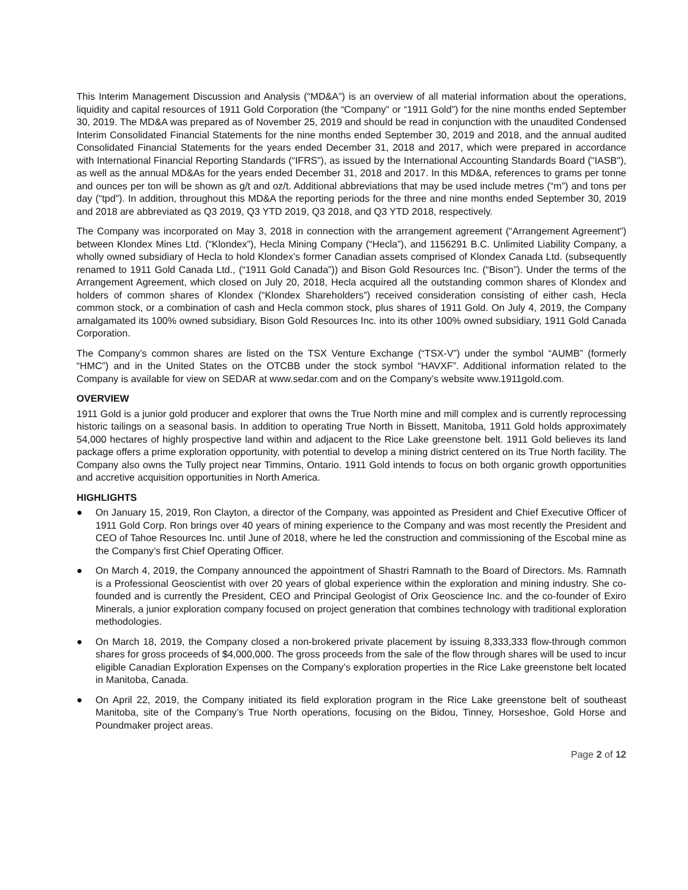This Interim Management Discussion and Analysis (“MD&A”) is an overview of all material information about the operations, liquidity and capital resources of 1911 Gold Corporation (the “Company” or “1911 Gold”) for the nine months ended September 30, 2019. The MD&A was prepared as of November 25, 2019 and should be read in conjunction with the unaudited Condensed Interim Consolidated Financial Statements for the nine months ended September 30, 2019 and 2018, and the annual audited Consolidated Financial Statements for the years ended December 31, 2018 and 2017, which were prepared in accordance with International Financial Reporting Standards (“IFRS”), as issued by the International Accounting Standards Board ("IASB"), as well as the annual MD&As for the years ended December 31, 2018 and 2017. In this MD&A, references to grams per tonne and ounces per ton will be shown as g/t and oz/t. Additional abbreviations that may be used include metres (“m”) and tons per day (“tpd”). In addition, throughout this MD&A the reporting periods for the three and nine months ended September 30, 2019 and 2018 are abbreviated as Q3 2019, Q3 YTD 2019, Q3 2018, and Q3 YTD 2018, respectively.
The Company was incorporated on May 3, 2018 in connection with the arrangement agreement (“Arrangement Agreement”) between Klondex Mines Ltd. (“Klondex”), Hecla Mining Company (“Hecla”), and 1156291 B.C. Unlimited Liability Company, a wholly owned subsidiary of Hecla to hold Klondex’s former Canadian assets comprised of Klondex Canada Ltd. (subsequently renamed to 1911 Gold Canada Ltd., (“1911 Gold Canada”)) and Bison Gold Resources Inc. (“Bison”). Under the terms of the Arrangement Agreement, which closed on July 20, 2018, Hecla acquired all the outstanding common shares of Klondex and holders of common shares of Klondex (“Klondex Shareholders”) received consideration consisting of either cash, Hecla common stock, or a combination of cash and Hecla common stock, plus shares of 1911 Gold. On July 4, 2019, the Company amalgamated its 100% owned subsidiary, Bison Gold Resources Inc. into its other 100% owned subsidiary, 1911 Gold Canada Corporation.
The Company’s common shares are listed on the TSX Venture Exchange (“TSX-V”) under the symbol “AUMB” (formerly “HMC”) and in the United States on the OTCBB under the stock symbol “HAVXF”. Additional information related to the Company is available for view on SEDAR at www.sedar.com and on the Company’s website www.1911gold.com.
OVERVIEW
1911 Gold is a junior gold producer and explorer that owns the True North mine and mill complex and is currently reprocessing historic tailings on a seasonal basis. In addition to operating True North in Bissett, Manitoba, 1911 Gold holds approximately 54,000 hectares of highly prospective land within and adjacent to the Rice Lake greenstone belt. 1911 Gold believes its land package offers a prime exploration opportunity, with potential to develop a mining district centered on its True North facility. The Company also owns the Tully project near Timmins, Ontario. 1911 Gold intends to focus on both organic growth opportunities and accretive acquisition opportunities in North America.
HIGHLIGHTS
● On January 15, 2019, Ron Clayton, a director of the Company, was appointed as President and Chief Executive Officer of 1911 Gold Corp. Ron brings over 40 years of mining experience to the Company and was most recently the President and CEO of Tahoe Resources Inc. until June of 2018, where he led the construction and commissioning of the Escobal mine as the Company’s first Chief Operating Officer.
● On March 4, 2019, the Company announced the appointment of Shastri Ramnath to the Board of Directors. Ms. Ramnath is a Professional Geoscientist with over 20 years of global experience within the exploration and mining industry. She co-founded and is currently the President, CEO and Principal Geologist of Orix Geoscience Inc. and the co-founder of Exiro Minerals, a junior exploration company focused on project generation that combines technology with traditional exploration methodologies.
● On March 18, 2019, the Company closed a non-brokered private placement by issuing 8,333,333 flow-through common shares for gross proceeds of $4,000,000. The gross proceeds from the sale of the flow through shares will be used to incur eligible Canadian Exploration Expenses on the Company’s exploration properties in the Rice Lake greenstone belt located in Manitoba, Canada.
● On April 22, 2019, the Company initiated its field exploration program in the Rice Lake greenstone belt of southeast Manitoba, site of the Company’s True North operations, focusing on the Bidou, Tinney, Horseshoe, Gold Horse and Poundmaker project areas.
Page 2 of 12